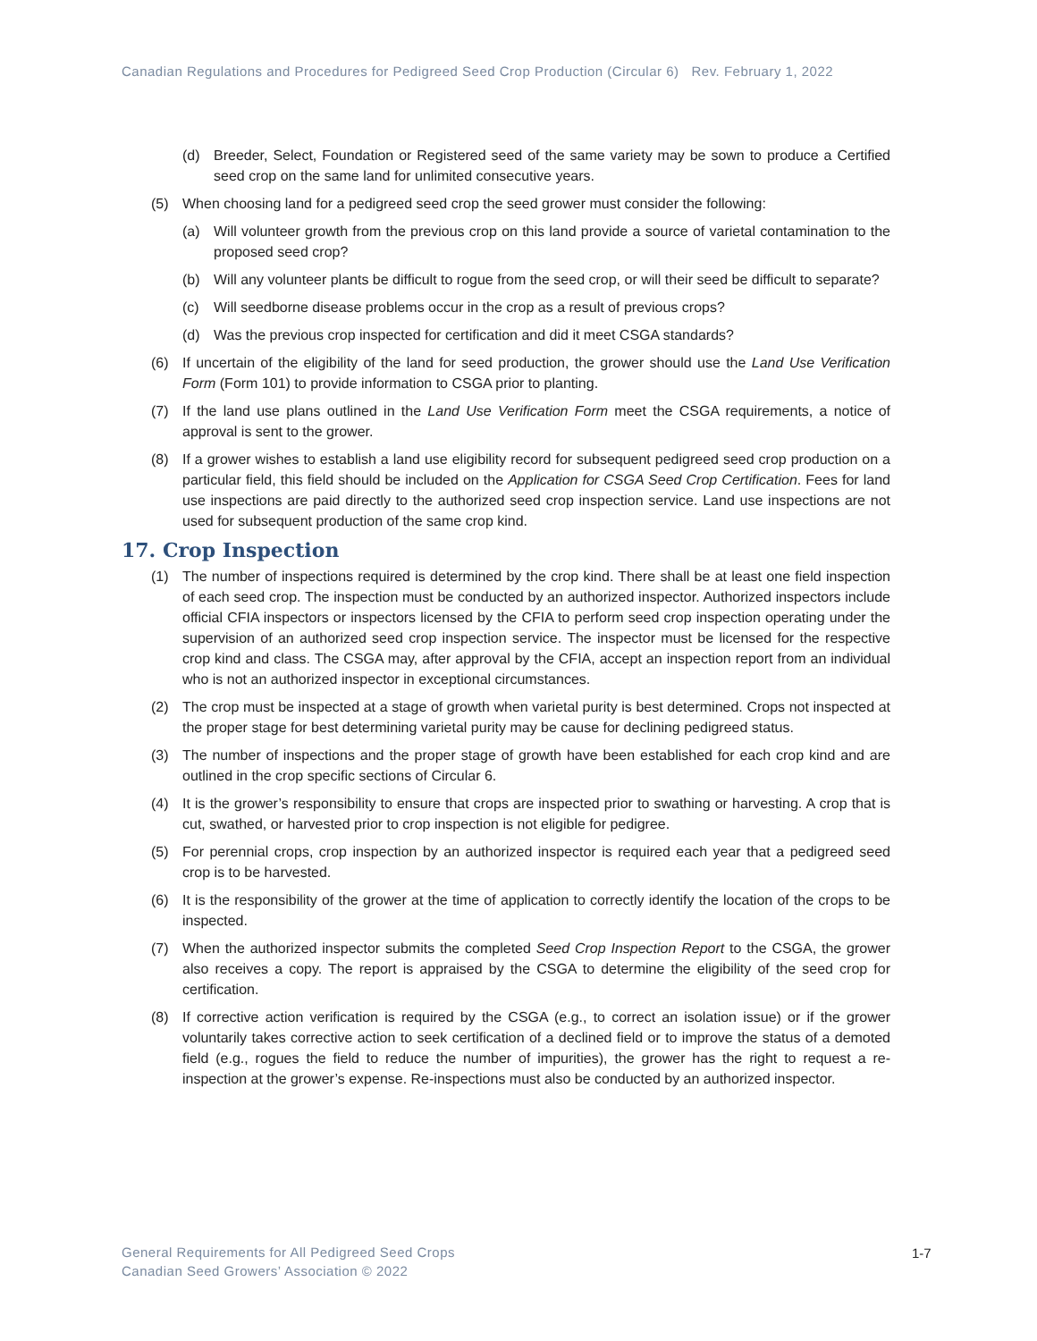Canadian Regulations and Procedures for Pedigreed Seed Crop Production (Circular 6) Rev. February 1, 2022
(d) Breeder, Select, Foundation or Registered seed of the same variety may be sown to produce a Certified seed crop on the same land for unlimited consecutive years.
(5) When choosing land for a pedigreed seed crop the seed grower must consider the following:
(a) Will volunteer growth from the previous crop on this land provide a source of varietal contamination to the proposed seed crop?
(b) Will any volunteer plants be difficult to rogue from the seed crop, or will their seed be difficult to separate?
(c) Will seedborne disease problems occur in the crop as a result of previous crops?
(d) Was the previous crop inspected for certification and did it meet CSGA standards?
(6) If uncertain of the eligibility of the land for seed production, the grower should use the Land Use Verification Form (Form 101) to provide information to CSGA prior to planting.
(7) If the land use plans outlined in the Land Use Verification Form meet the CSGA requirements, a notice of approval is sent to the grower.
(8) If a grower wishes to establish a land use eligibility record for subsequent pedigreed seed crop production on a particular field, this field should be included on the Application for CSGA Seed Crop Certification. Fees for land use inspections are paid directly to the authorized seed crop inspection service. Land use inspections are not used for subsequent production of the same crop kind.
17. Crop Inspection
(1) The number of inspections required is determined by the crop kind. There shall be at least one field inspection of each seed crop. The inspection must be conducted by an authorized inspector. Authorized inspectors include official CFIA inspectors or inspectors licensed by the CFIA to perform seed crop inspection operating under the supervision of an authorized seed crop inspection service. The inspector must be licensed for the respective crop kind and class. The CSGA may, after approval by the CFIA, accept an inspection report from an individual who is not an authorized inspector in exceptional circumstances.
(2) The crop must be inspected at a stage of growth when varietal purity is best determined. Crops not inspected at the proper stage for best determining varietal purity may be cause for declining pedigreed status.
(3) The number of inspections and the proper stage of growth have been established for each crop kind and are outlined in the crop specific sections of Circular 6.
(4) It is the grower’s responsibility to ensure that crops are inspected prior to swathing or harvesting. A crop that is cut, swathed, or harvested prior to crop inspection is not eligible for pedigree.
(5) For perennial crops, crop inspection by an authorized inspector is required each year that a pedigreed seed crop is to be harvested.
(6) It is the responsibility of the grower at the time of application to correctly identify the location of the crops to be inspected.
(7) When the authorized inspector submits the completed Seed Crop Inspection Report to the CSGA, the grower also receives a copy. The report is appraised by the CSGA to determine the eligibility of the seed crop for certification.
(8) If corrective action verification is required by the CSGA (e.g., to correct an isolation issue) or if the grower voluntarily takes corrective action to seek certification of a declined field or to improve the status of a demoted field (e.g., rogues the field to reduce the number of impurities), the grower has the right to request a re-inspection at the grower’s expense. Re-inspections must also be conducted by an authorized inspector.
General Requirements for All Pedigreed Seed Crops
Canadian Seed Growers’ Association © 2022
1-7